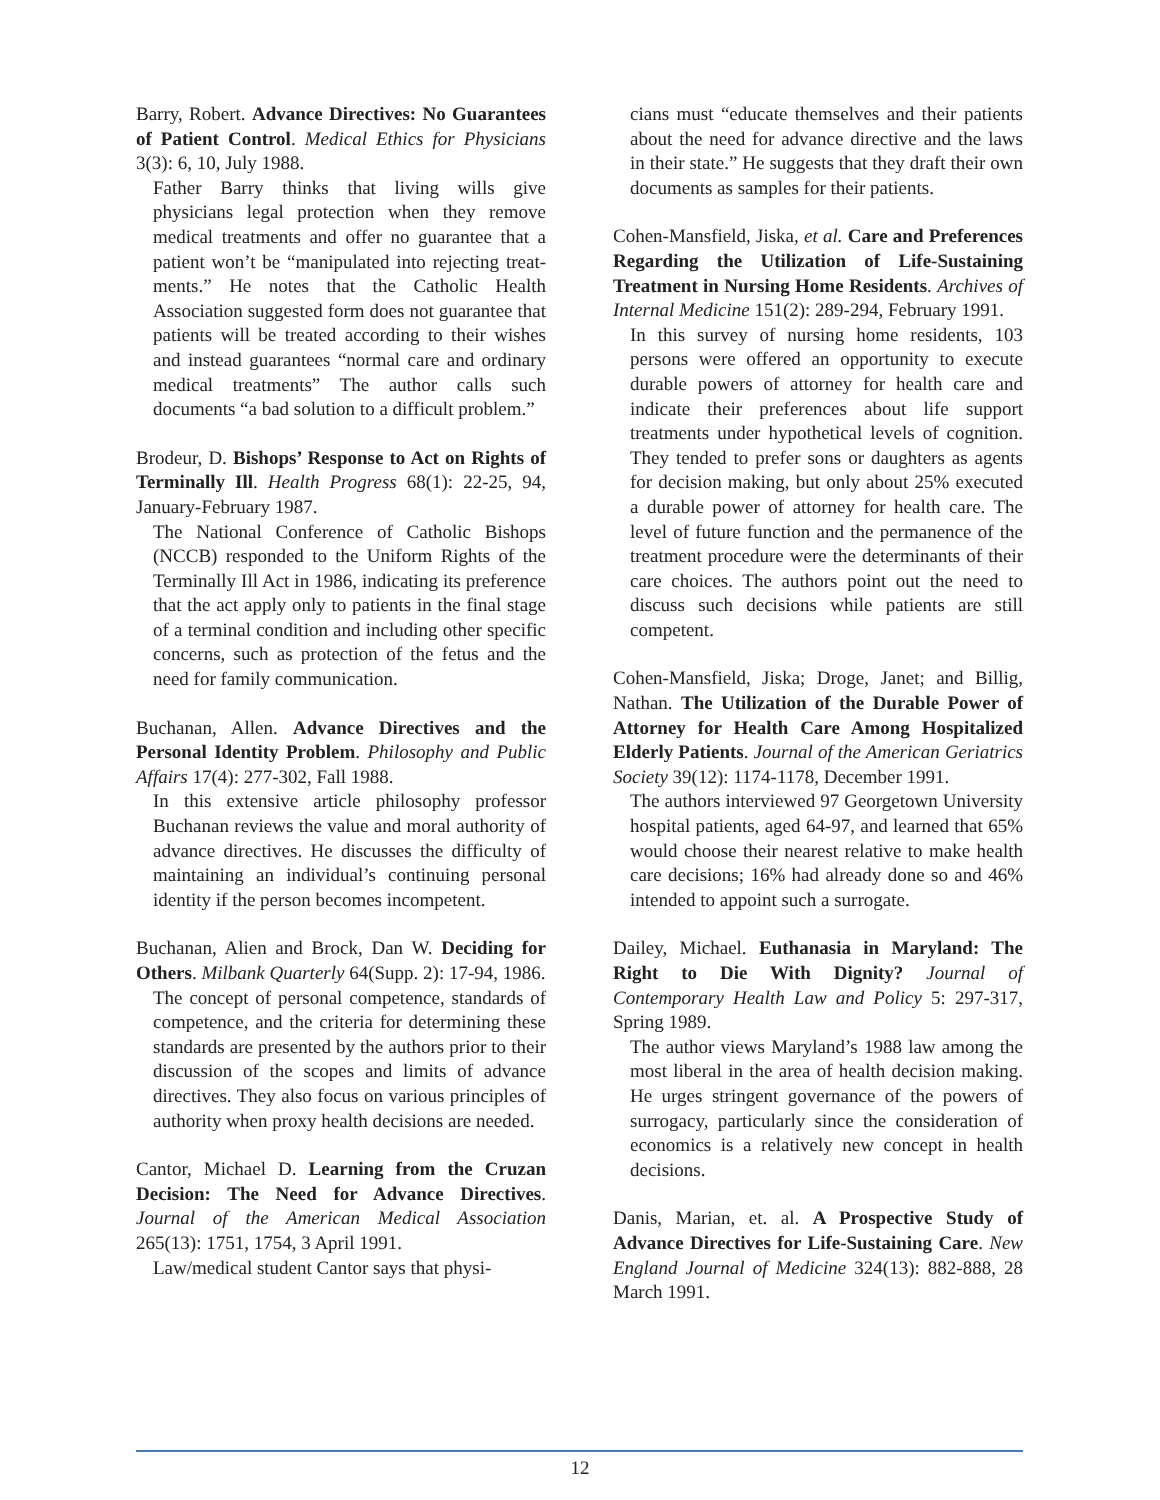Barry, Robert. Advance Directives: No Guarantees of Patient Control. Medical Ethics for Physicians 3(3): 6, 10, July 1988.
Father Barry thinks that living wills give physicians legal protection when they remove medical treatments and offer no guarantee that a patient won’t be “manipulated into rejecting treat-ments.” He notes that the Catholic Health Association suggested form does not guarantee that patients will be treated according to their wishes and instead guarantees “normal care and ordinary medical treatments” The author calls such documents “a bad solution to a difficult problem.”
Brodeur, D. Bishops’ Response to Act on Rights of Terminally Ill. Health Progress 68(1): 22-25, 94, January-February 1987.
The National Conference of Catholic Bishops (NCCB) responded to the Uniform Rights of the Terminally Ill Act in 1986, indicating its preference that the act apply only to patients in the final stage of a terminal condition and including other specific concerns, such as protection of the fetus and the need for family communication.
Buchanan, Allen. Advance Directives and the Personal Identity Problem. Philosophy and Public Affairs 17(4): 277-302, Fall 1988.
In this extensive article philosophy professor Buchanan reviews the value and moral authority of advance directives. He discusses the difficulty of maintaining an individual’s continuing personal identity if the person becomes incompetent.
Buchanan, Alien and Brock, Dan W. Deciding for Others. Milbank Quarterly 64(Supp. 2): 17-94, 1986.
The concept of personal competence, standards of competence, and the criteria for determining these standards are presented by the authors prior to their discussion of the scopes and limits of advance directives. They also focus on various principles of authority when proxy health decisions are needed.
Cantor, Michael D. Learning from the Cruzan Decision: The Need for Advance Directives. Journal of the American Medical Association 265(13): 1751, 1754, 3 April 1991.
Law/medical student Cantor says that physi-
cians must “educate themselves and their patients about the need for advance directive and the laws in their state.” He suggests that they draft their own documents as samples for their patients.
Cohen-Mansfield, Jiska, et al. Care and Preferences Regarding the Utilization of Life-Sustaining Treatment in Nursing Home Residents. Archives of Internal Medicine 151(2): 289-294, February 1991.
In this survey of nursing home residents, 103 persons were offered an opportunity to execute durable powers of attorney for health care and indicate their preferences about life support treatments under hypothetical levels of cognition. They tended to prefer sons or daughters as agents for decision making, but only about 25% executed a durable power of attorney for health care. The level of future function and the permanence of the treatment procedure were the determinants of their care choices. The authors point out the need to discuss such decisions while patients are still competent.
Cohen-Mansfield, Jiska; Droge, Janet; and Billig, Nathan. The Utilization of the Durable Power of Attorney for Health Care Among Hospitalized Elderly Patients. Journal of the American Geriatrics Society 39(12): 1174-1178, December 1991.
The authors interviewed 97 Georgetown University hospital patients, aged 64-97, and learned that 65% would choose their nearest relative to make health care decisions; 16% had already done so and 46% intended to appoint such a surrogate.
Dailey, Michael. Euthanasia in Maryland: The Right to Die With Dignity? Journal of Contemporary Health Law and Policy 5: 297-317, Spring 1989.
The author views Maryland’s 1988 law among the most liberal in the area of health decision making. He urges stringent governance of the powers of surrogacy, particularly since the consideration of economics is a relatively new concept in health decisions.
Danis, Marian, et. al. A Prospective Study of Advance Directives for Life-Sustaining Care. New England Journal of Medicine 324(13): 882-888, 28 March 1991.
12